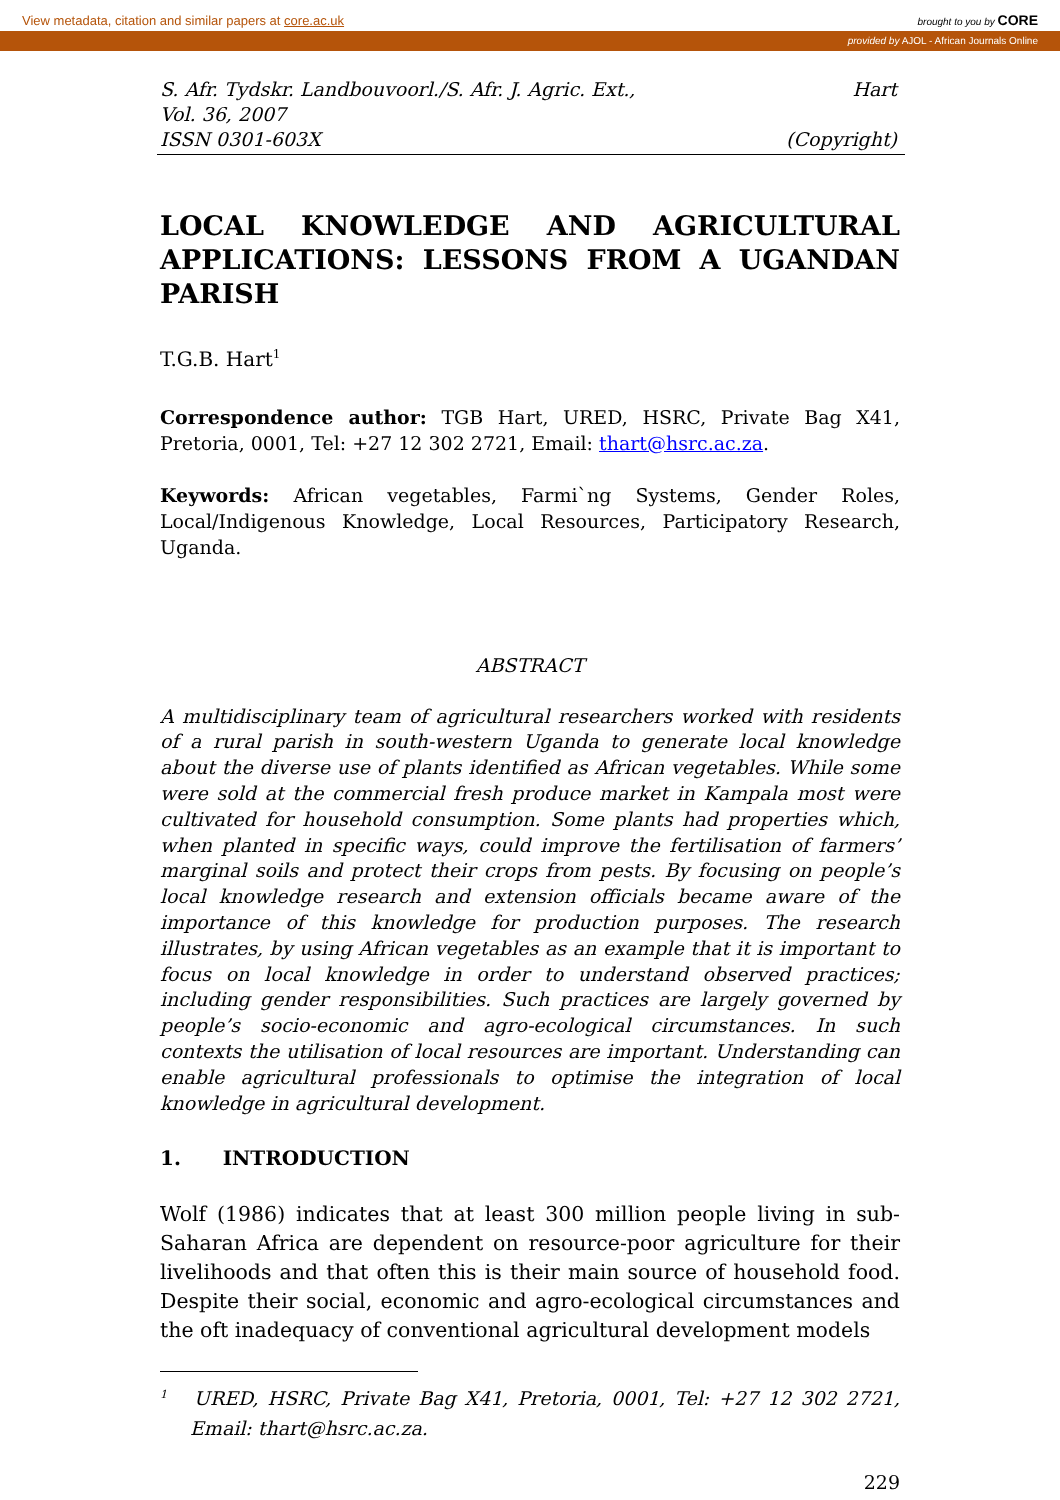View metadata, citation and similar papers at core.ac.uk brought to you by CORE
provided by AJOL - African Journals Online
S. Afr. Tydskr. Landbouvoorl./S. Afr. J. Agric. Ext., Hart
Vol. 36, 2007
ISSN 0301-603X (Copyright)
LOCAL KNOWLEDGE AND AGRICULTURAL APPLICATIONS: LESSONS FROM A UGANDAN PARISH
T.G.B. Hart<sup>1</sup>
Correspondence author: TGB Hart, URED, HSRC, Private Bag X41, Pretoria, 0001, Tel: +27 12 302 2721, Email: thart@hsrc.ac.za.
Keywords: African vegetables, Farmi`ng Systems, Gender Roles, Local/Indigenous Knowledge, Local Resources, Participatory Research, Uganda.
ABSTRACT
A multidisciplinary team of agricultural researchers worked with residents of a rural parish in south-western Uganda to generate local knowledge about the diverse use of plants identified as African vegetables. While some were sold at the commercial fresh produce market in Kampala most were cultivated for household consumption. Some plants had properties which, when planted in specific ways, could improve the fertilisation of farmers’ marginal soils and protect their crops from pests. By focusing on people’s local knowledge research and extension officials became aware of the importance of this knowledge for production purposes. The research illustrates, by using African vegetables as an example that it is important to focus on local knowledge in order to understand observed practices; including gender responsibilities. Such practices are largely governed by people’s socio-economic and agro-ecological circumstances. In such contexts the utilisation of local resources are important. Understanding can enable agricultural professionals to optimise the integration of local knowledge in agricultural development.
1. INTRODUCTION
Wolf (1986) indicates that at least 300 million people living in sub-Saharan Africa are dependent on resource-poor agriculture for their livelihoods and that often this is their main source of household food. Despite their social, economic and agro-ecological circumstances and the oft inadequacy of conventional agricultural development models
<sup>1</sup> URED, HSRC, Private Bag X41, Pretoria, 0001, Tel: +27 12 302 2721, Email: thart@hsrc.ac.za.
229